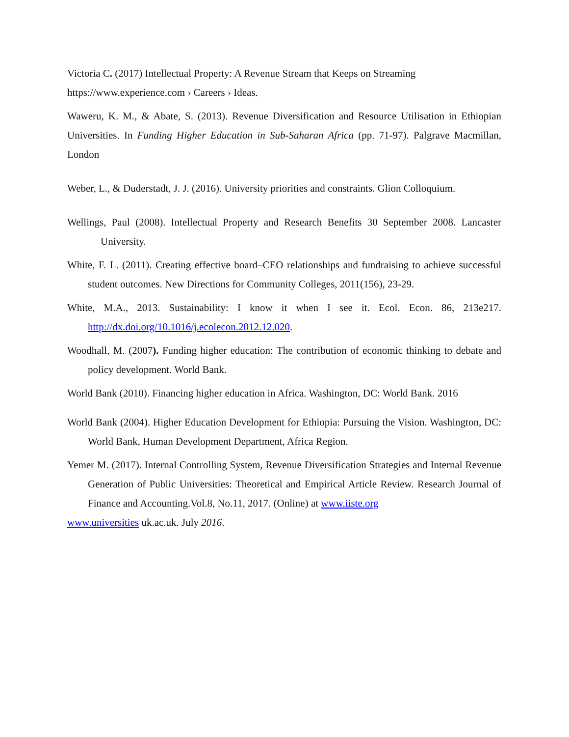Victoria C. (2017) Intellectual Property: A Revenue Stream that Keeps on Streaming
https://www.experience.com › Careers › Ideas.
Waweru, K. M., & Abate, S. (2013). Revenue Diversification and Resource Utilisation in Ethiopian Universities. In Funding Higher Education in Sub-Saharan Africa (pp. 71-97). Palgrave Macmillan, London
Weber, L., & Duderstadt, J. J. (2016). University priorities and constraints. Glion Colloquium.
Wellings, Paul (2008). Intellectual Property and Research Benefits 30 September 2008. Lancaster University.
White, F. L. (2011). Creating effective board–CEO relationships and fundraising to achieve successful student outcomes. New Directions for Community Colleges, 2011(156), 23-29.
White, M.A., 2013. Sustainability: I know it when I see it. Ecol. Econ. 86, 213e217. http://dx.doi.org/10.1016/j.ecolecon.2012.12.020.
Woodhall, M. (2007). Funding higher education: The contribution of economic thinking to debate and policy development. World Bank.
World Bank (2010). Financing higher education in Africa. Washington, DC: World Bank. 2016
World Bank (2004). Higher Education Development for Ethiopia: Pursuing the Vision. Washington, DC: World Bank, Human Development Department, Africa Region.
Yemer M. (2017). Internal Controlling System, Revenue Diversification Strategies and Internal Revenue Generation of Public Universities: Theoretical and Empirical Article Review. Research Journal of Finance and Accounting.Vol.8, No.11, 2017. (Online) at www.iiste.org
www.universities uk.ac.uk. July 2016.